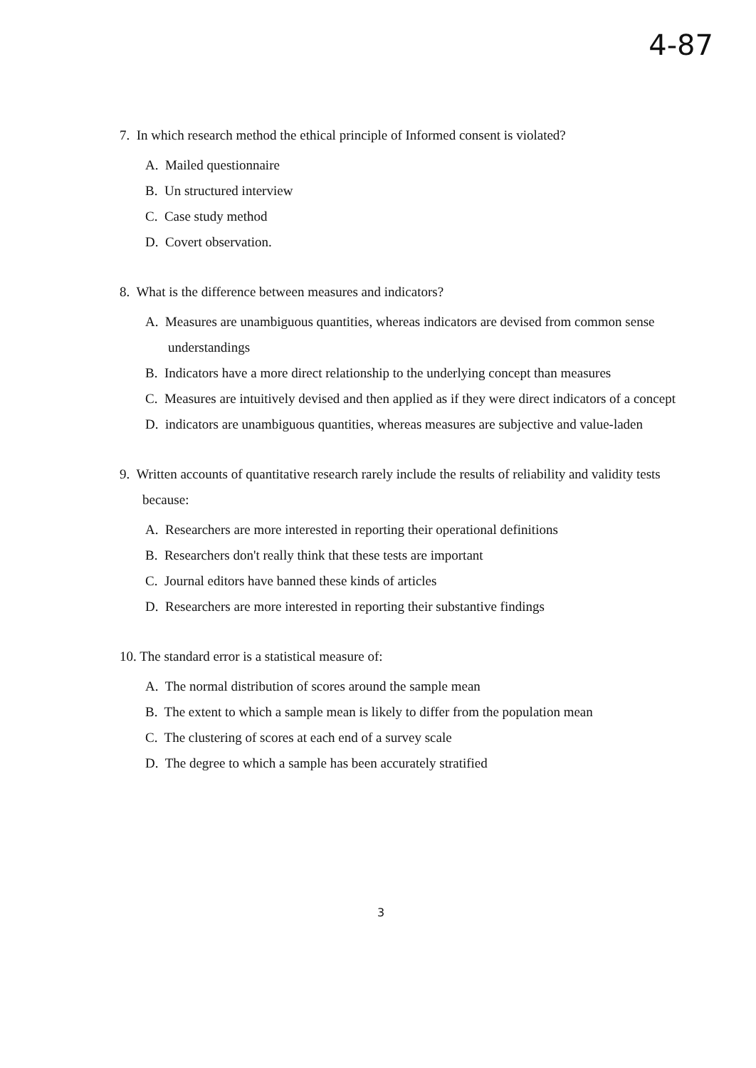4-87
7. In which research method the ethical principle of Informed consent is violated?
A. Mailed questionnaire
B. Un structured interview
C. Case study method
D. Covert observation.
8. What is the difference between measures and indicators?
A. Measures are unambiguous quantities, whereas indicators are devised from common sense understandings
B. Indicators have a more direct relationship to the underlying concept than measures
C. Measures are intuitively devised and then applied as if they were direct indicators of a concept
D. indicators are unambiguous quantities, whereas measures are subjective and value-laden
9. Written accounts of quantitative research rarely include the results of reliability and validity tests because:
A. Researchers are more interested in reporting their operational definitions
B. Researchers don't really think that these tests are important
C. Journal editors have banned these kinds of articles
D. Researchers are more interested in reporting their substantive findings
10. The standard error is a statistical measure of:
A. The normal distribution of scores around the sample mean
B. The extent to which a sample mean is likely to differ from the population mean
C. The clustering of scores at each end of a survey scale
D. The degree to which a sample has been accurately stratified
3